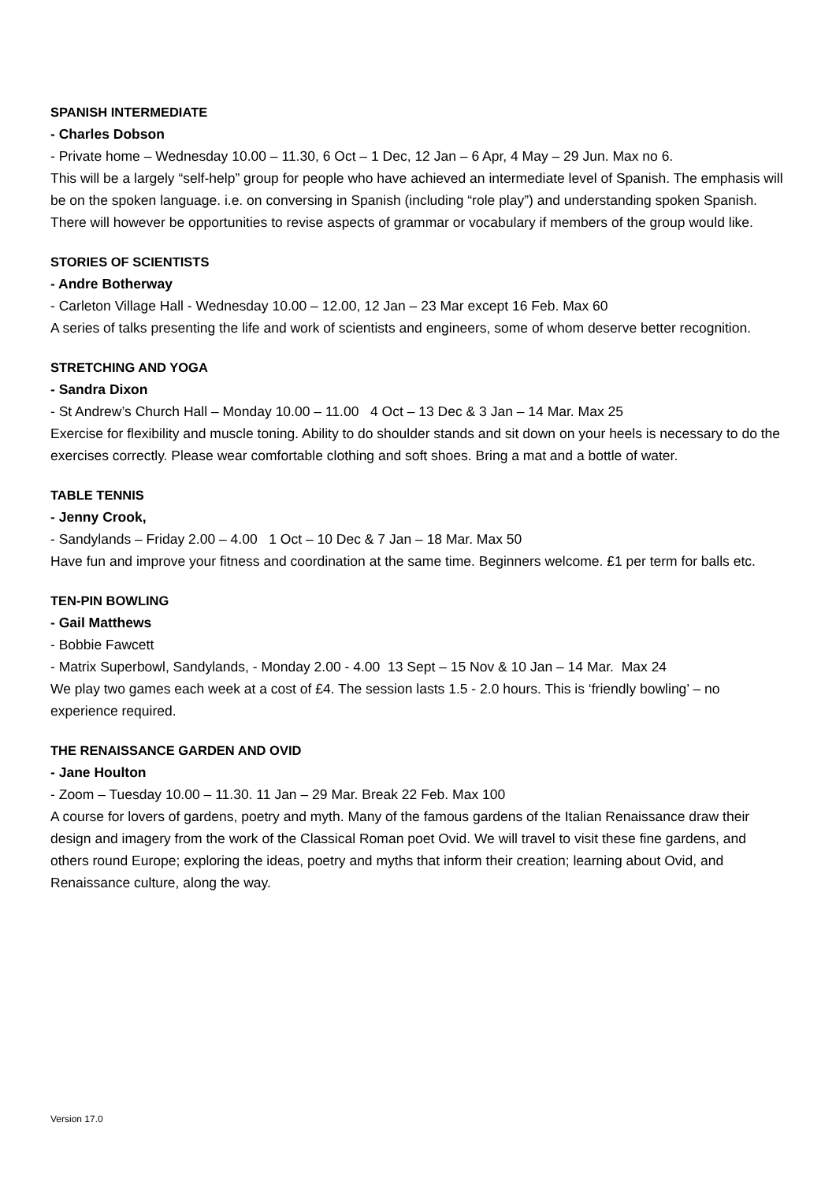SPANISH INTERMEDIATE
- Charles Dobson
- Private home – Wednesday 10.00 – 11.30, 6 Oct – 1 Dec, 12 Jan – 6 Apr, 4 May – 29 Jun. Max no 6.
This will be a largely “self-help” group for people who have achieved an intermediate level of Spanish. The emphasis will be on the spoken language. i.e. on conversing in Spanish (including “role play”) and understanding spoken Spanish. There will however be opportunities to revise aspects of grammar or vocabulary if members of the group would like.
STORIES OF SCIENTISTS
- Andre Botherway
- Carleton Village Hall - Wednesday 10.00 – 12.00, 12 Jan – 23 Mar except 16 Feb. Max 60
A series of talks presenting the life and work of scientists and engineers, some of whom deserve better recognition.
STRETCHING AND YOGA
- Sandra Dixon
- St Andrew’s Church Hall – Monday 10.00 – 11.00 4 Oct – 13 Dec & 3 Jan – 14 Mar. Max 25
Exercise for flexibility and muscle toning. Ability to do shoulder stands and sit down on your heels is necessary to do the exercises correctly. Please wear comfortable clothing and soft shoes. Bring a mat and a bottle of water.
TABLE TENNIS
- Jenny Crook,
- Sandylands – Friday 2.00 – 4.00 1 Oct – 10 Dec & 7 Jan – 18 Mar. Max 50
Have fun and improve your fitness and coordination at the same time. Beginners welcome. £1 per term for balls etc.
TEN-PIN BOWLING
- Gail Matthews
- Bobbie Fawcett
- Matrix Superbowl, Sandylands, - Monday 2.00 - 4.00 13 Sept – 15 Nov & 10 Jan – 14 Mar. Max 24
We play two games each week at a cost of £4. The session lasts 1.5 - 2.0 hours. This is ‘friendly bowling’ – no experience required.
THE RENAISSANCE GARDEN AND OVID
- Jane Houlton
- Zoom – Tuesday 10.00 – 11.30. 11 Jan – 29 Mar. Break 22 Feb. Max 100
A course for lovers of gardens, poetry and myth. Many of the famous gardens of the Italian Renaissance draw their design and imagery from the work of the Classical Roman poet Ovid. We will travel to visit these fine gardens, and others round Europe; exploring the ideas, poetry and myths that inform their creation; learning about Ovid, and Renaissance culture, along the way.
Version 17.0